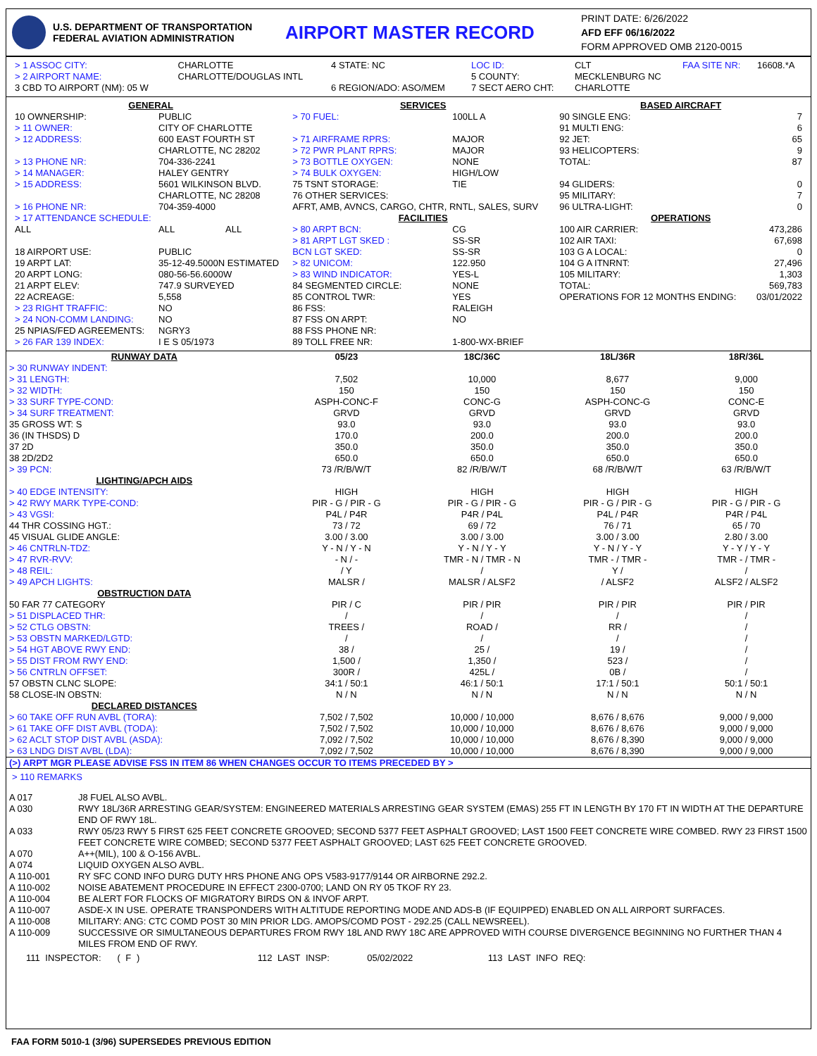U.S. DEPARTMENT OF TRANSPORTATION
FEDERAL AVIATION ADMINISTRATION
AIRPORT MASTER RECORD
PRINT DATE: 6/26/2022
AFD EFF 06/16/2022
FORM APPROVED OMB 2120-0015
| > 1 ASSOC CITY: | CHARLOTTE | 4 STATE: NC | LOC ID: | CLT | FAA SITE NR: | 16608.*A |
| > 2 AIRPORT NAME: | CHARLOTTE/DOUGLAS INTL | | 5 COUNTY: | MECKLENBURG NC | | |
| 3 CBD TO AIRPORT (NM): 05 W | | 6 REGION/ADO: ASO/MEM | 7 SECT AERO CHT: | CHARLOTTE | | |
| GENERAL | | | SERVICES | | BASED AIRCRAFT | |
| --- | --- | --- | --- | --- | --- | --- |
| 10 OWNERSHIP: | PUBLIC | | > 70 FUEL: | 100LL A | 90 SINGLE ENG: | 7 |
| > 11 OWNER: | CITY OF CHARLOTTE | | | | 91 MULTI ENG: | 6 |
| > 12 ADDRESS: | 600 EAST FOURTH ST CHARLOTTE, NC 28202 | | > 71 AIRFRAME RPRS: > 72 PWR PLANT RPRS: | MAJOR MAJOR | 92 JET: 93 HELICOPTERS: | 65 9 |
| > 13 PHONE NR: | 704-336-2241 | | > 73 BOTTLE OXYGEN: | NONE | TOTAL: | 87 |
| > 14 MANAGER: | HALEY GENTRY | | > 74 BULK OXYGEN: | HIGH/LOW | | |
| > 15 ADDRESS: | 5601 WILKINSON BLVD. CHARLOTTE, NC 28208 | | 75 TSNT STORAGE: 76 OTHER SERVICES: | TIE | 94 GLIDERS: 95 MILITARY: | 0 7 |
| > 16 PHONE NR: | 704-359-4000 | | AFRT, AMB, AVNCS, CARGO, CHTR, RNTL, SALES, SURV | | 96 ULTRA-LIGHT: | 0 |
| > 17 ATTENDANCE SCHEDULE: | | | FACILITIES | | OPERATIONS | |
| ALL | ALL | ALL | > 80 ARPT BCN: | CG | 100 AIR CARRIER: | 473,286 |
| | | | > 81 ARPT LGT SKED : | SS-SR | 102 AIR TAXI: | 67,698 |
| 18 AIRPORT USE: | PUBLIC | | BCN LGT SKED: | SS-SR | 103 G A LOCAL: | 0 |
| 19 ARPT LAT: | 35-12-49.5000N ESTIMATED | | > 82 UNICOM: | 122.950 | 104 G A ITNRNT: | 27,496 |
| 20 ARPT LONG: | 080-56-56.6000W | | > 83 WIND INDICATOR: | YES-L | 105 MILITARY: | 1,303 |
| 21 ARPT ELEV: | 747.9 SURVEYED | | 84 SEGMENTED CIRCLE: | NONE | TOTAL: | 569,783 |
| 22 ACREAGE: | 5,558 | | 85 CONTROL TWR: | YES | OPERATIONS FOR 12 MONTHS ENDING: | 03/01/2022 |
| > 23 RIGHT TRAFFIC: | NO | | 86 FSS: | RALEIGH | | |
| > 24 NON-COMM LANDING: | NO | | 87 FSS ON ARPT: | NO | | |
| 25 NPIAS/FED AGREEMENTS: | NGRY3 | | 88 FSS PHONE NR: | | | |
| > 26 FAR 139 INDEX: | I E S 05/1973 | | 89 TOLL FREE NR: | 1-800-WX-BRIEF | | |
| RUNWAY DATA | 05/23 | 18C/36C | 18L/36R | 18R/36L |
| > 30 RUNWAY INDENT: | | | | |
| > 31 LENGTH: | 7,502 | 10,000 | 8,677 | 9,000 |
| > 32 WIDTH: | 150 | 150 | 150 | 150 |
| > 33 SURF TYPE-COND: | ASPH-CONC-F | CONC-G | ASPH-CONC-G | CONC-E |
| > 34 SURF TREATMENT: | GRVD | GRVD | GRVD | GRVD |
| 35 GROSS WT: S | 93.0 | 93.0 | 93.0 | 93.0 |
| 36 (IN THSDS) D | 170.0 | 200.0 | 200.0 | 200.0 |
| 37 2D | 350.0 | 350.0 | 350.0 | 350.0 |
| 38 2D/2D2 | 650.0 | 650.0 | 650.0 | 650.0 |
| > 39 PCN: | 73 /R/B/W/T | 82 /R/B/W/T | 68 /R/B/W/T | 63 /R/B/W/T |
| LIGHTING/APCH AIDS | | | | |
| > 40 EDGE INTENSITY: | HIGH | HIGH | HIGH | HIGH |
| > 42 RWY MARK TYPE-COND: | PIR - G / PIR - G | PIR - G / PIR - G | PIR - G / PIR - G | PIR - G / PIR - G |
| > 43 VGSI: | P4L / P4R | P4R / P4L | P4L / P4R | P4R / P4L |
| 44 THR COSSING HGT.: | 73 / 72 | 69 / 72 | 76 / 71 | 65 / 70 |
| 45 VISUAL GLIDE ANGLE: | 3.00 / 3.00 | 3.00 / 3.00 | 3.00 / 3.00 | 2.80 / 3.00 |
| > 46 CNTRLN-TDZ: | Y - N / Y - N | Y - N / Y - Y | Y - N / Y - Y | Y - Y / Y - Y |
| > 47 RVR-RVV: | - N / - | TMR - N / TMR - N | TMR - / TMR - | TMR - / TMR - |
| > 48 REIL: | / Y | / | Y / | / |
| > 49 APCH LIGHTS: | MALSR / | MALSR / ALSF2 | / ALSF2 | ALSF2 / ALSF2 |
| OBSTRUCTION DATA | | | | |
| 50 FAR 77 CATEGORY | PIR / C | PIR / PIR | PIR / PIR | PIR / PIR |
| > 51 DISPLACED THR: | / | / | / | / |
| > 52 CTLG OBSTN: | TREES / | ROAD / | RR / | / |
| > 53 OBSTN MARKED/LGTD: | / | / | / | / |
| > 54 HGT ABOVE RWY END: | 38 / | 25 / | 19 / | / |
| > 55 DIST FROM RWY END: | 1,500 / | 1,350 / | 523 / | / |
| > 56 CNTRLN OFFSET: | 300R / | 425L / | 0B / | / |
| 57 OBSTN CLNC SLOPE: | 34:1 / 50:1 | 46:1 / 50:1 | 17:1 / 50:1 | 50:1 / 50:1 |
| 58 CLOSE-IN OBSTN: | N / N | N / N | N / N | N / N |
| DECLARED DISTANCES | | | | |
| > 60 TAKE OFF RUN AVBL (TORA): | 7,502 / 7,502 | 10,000 / 10,000 | 8,676 / 8,676 | 9,000 / 9,000 |
| > 61 TAKE OFF DIST AVBL (TODA): | 7,502 / 7,502 | 10,000 / 10,000 | 8,676 / 8,676 | 9,000 / 9,000 |
| > 62 ACLT STOP DIST AVBL (ASDA): | 7,092 / 7,502 | 10,000 / 10,000 | 8,676 / 8,390 | 9,000 / 9,000 |
| > 63 LNDG DIST AVBL (LDA): | 7,092 / 7,502 | 10,000 / 10,000 | 8,676 / 8,390 | 9,000 / 9,000 |
(>) ARPT MGR PLEASE ADVISE FSS IN ITEM 86 WHEN CHANGES OCCUR TO ITEMS PRECEDED BY >
> 110 REMARKS
| A 017 | J8 FUEL ALSO AVBL. |
| A 030 | RWY 18L/36R ARRESTING GEAR/SYSTEM: ENGINEERED MATERIALS ARRESTING GEAR SYSTEM (EMAS) 255 FT IN LENGTH BY 170 FT IN WIDTH AT THE DEPARTURE END OF RWY 18L. |
| A 033 | RWY 05/23 RWY 5 FIRST 625 FEET CONCRETE GROOVED; SECOND 5377 FEET ASPHALT GROOVED; LAST 1500 FEET CONCRETE WIRE COMBED. RWY 23 FIRST 1500 FEET CONCRETE WIRE COMBED; SECOND 5377 FEET ASPHALT GROOVED; LAST 625 FEET CONCRETE GROOVED. |
| A 070 | A++(MIL), 100 & O-156 AVBL. |
| A 074 | LIQUID OXYGEN ALSO AVBL. |
| A 110-001 | RY SFC COND INFO DURG DUTY HRS PHONE ANG OPS V583-9177/9144 OR AIRBORNE 292.2. |
| A 110-002 | NOISE ABATEMENT PROCEDURE IN EFFECT 2300-0700; LAND ON RY 05 TKOF RY 23. |
| A 110-004 | BE ALERT FOR FLOCKS OF MIGRATORY BIRDS ON & INVOF ARPT. |
| A 110-007 | ASDE-X IN USE. OPERATE TRANSPONDERS WITH ALTITUDE REPORTING MODE AND ADS-B (IF EQUIPPED) ENABLED ON ALL AIRPORT SURFACES. |
| A 110-008 | MILITARY: ANG: CTC COMD POST 30 MIN PRIOR LDG. AMOPS/COMD POST - 292.25 (CALL NEWSREEL). |
| A 110-009 | SUCCESSIVE OR SIMULTANEOUS DEPARTURES FROM RWY 18L AND RWY 18C ARE APPROVED WITH COURSE DIVERGENCE BEGINNING NO FURTHER THAN 4 MILES FROM END OF RWY. |
111 INSPECTOR: ( F ) 112 LAST INSP: 05/02/2022 113 LAST INFO REQ:
FAA FORM 5010-1 (3/96) SUPERSEDES PREVIOUS EDITION